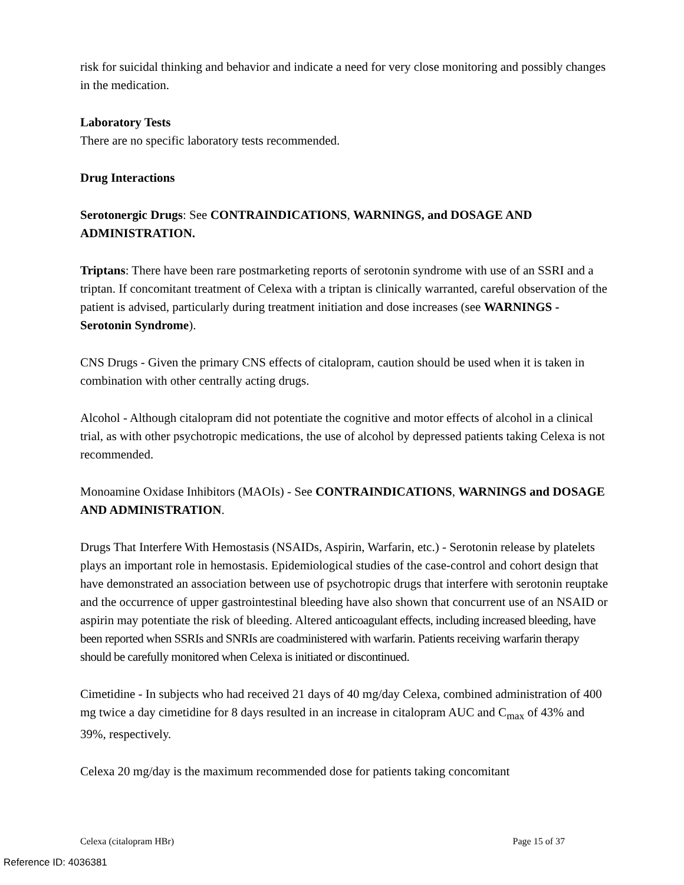risk for suicidal thinking and behavior and indicate a need for very close monitoring and possibly changes in the medication.
Laboratory Tests
There are no specific laboratory tests recommended.
Drug Interactions
Serotonergic Drugs: See CONTRAINDICATIONS, WARNINGS, and DOSAGE AND ADMINISTRATION.
Triptans: There have been rare postmarketing reports of serotonin syndrome with use of an SSRI and a triptan. If concomitant treatment of Celexa with a triptan is clinically warranted, careful observation of the patient is advised, particularly during treatment initiation and dose increases (see WARNINGS - Serotonin Syndrome).
CNS Drugs - Given the primary CNS effects of citalopram, caution should be used when it is taken in combination with other centrally acting drugs.
Alcohol - Although citalopram did not potentiate the cognitive and motor effects of alcohol in a clinical trial, as with other psychotropic medications, the use of alcohol by depressed patients taking Celexa is not recommended.
Monoamine Oxidase Inhibitors (MAOIs) - See CONTRAINDICATIONS, WARNINGS and DOSAGE AND ADMINISTRATION.
Drugs That Interfere With Hemostasis (NSAIDs, Aspirin, Warfarin, etc.) - Serotonin release by platelets plays an important role in hemostasis. Epidemiological studies of the case-control and cohort design that have demonstrated an association between use of psychotropic drugs that interfere with serotonin reuptake and the occurrence of upper gastrointestinal bleeding have also shown that concurrent use of an NSAID or aspirin may potentiate the risk of bleeding. Altered anticoagulant effects, including increased bleeding, have been reported when SSRIs and SNRIs are coadministered with warfarin. Patients receiving warfarin therapy should be carefully monitored when Celexa is initiated or discontinued.
Cimetidine - In subjects who had received 21 days of 40 mg/day Celexa, combined administration of 400 mg twice a day cimetidine for 8 days resulted in an increase in citalopram AUC and C<sub>max</sub> of 43% and 39%, respectively.
Celexa 20 mg/day is the maximum recommended dose for patients taking concomitant
Celexa (citalopram HBr) Page 15 of 37
Reference ID: 4036381